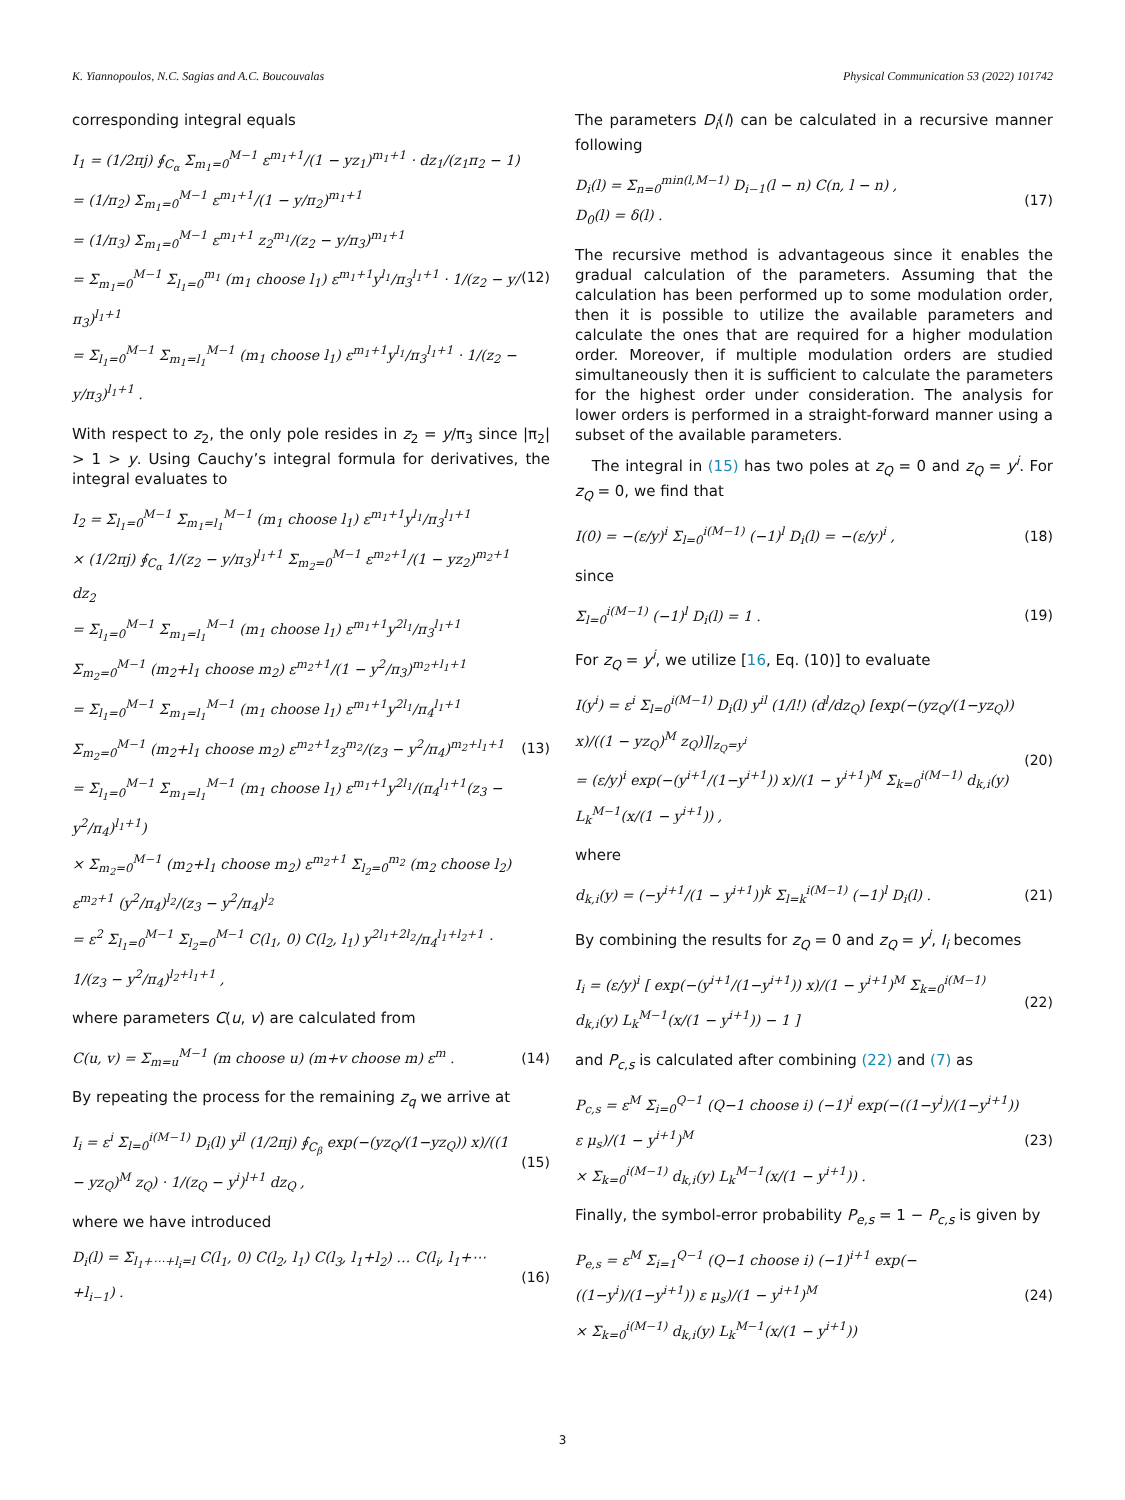K. Yiannopoulos, N.C. Sagias and A.C. Boucouvalas Physical Communication 53 (2022) 101742
corresponding integral equals
I<sub>1</sub> = (1/2πj) ∮<sub>C<sub>α</sub></sub> Σ<sub>m<sub>1</sub>=0</sub><sup>M−1</sup> ε<sup>m<sub>1</sub>+1</sup>/(1 − yz<sub>1</sub>)<sup>m<sub>1</sub>+1</sup> · dz<sub>1</sub>/(z<sub>1</sub>π<sub>2</sub> − 1)
= (1/π<sub>2</sub>) Σ<sub>m<sub>1</sub>=0</sub><sup>M−1</sup> ε<sup>m<sub>1</sub>+1</sup>/(1 − y/π<sub>2</sub>)<sup>m<sub>1</sub>+1</sup>
= (1/π<sub>3</sub>) Σ<sub>m<sub>1</sub>=0</sub><sup>M−1</sup> ε<sup>m<sub>1</sub>+1</sup> z<sub>2</sub><sup>m<sub>1</sub></sup>/(z<sub>2</sub> − y/π<sub>3</sub>)<sup>m<sub>1</sub>+1</sup>
= Σ<sub>m<sub>1</sub>=0</sub><sup>M−1</sup> Σ<sub>l<sub>1</sub>=0</sub><sup>m<sub>1</sub></sup> (m<sub>1</sub> choose l<sub>1</sub>) ε<sup>m<sub>1</sub>+1</sup>y<sup>l<sub>1</sub></sup>/π<sub>3</sub><sup>l<sub>1</sub>+1</sup> · 1/(z<sub>2</sub> − y/π<sub>3</sub>)<sup>l<sub>1</sub>+1</sup>
= Σ<sub>l<sub>1</sub>=0</sub><sup>M−1</sup> Σ<sub>m<sub>1</sub>=l<sub>1</sub></sub><sup>M−1</sup> (m<sub>1</sub> choose l<sub>1</sub>) ε<sup>m<sub>1</sub>+1</sup>y<sup>l<sub>1</sub></sup>/π<sub>3</sub><sup>l<sub>1</sub>+1</sup> · 1/(z<sub>2</sub> − y/π<sub>3</sub>)<sup>l<sub>1</sub>+1</sup> .
(12)
With respect to z<sub>2</sub>, the only pole resides in z<sub>2</sub> = y/π<sub>3</sub> since |π<sub>2</sub>| > 1 > y. Using Cauchy’s integral formula for derivatives, the integral evaluates to
I<sub>2</sub> = Σ<sub>l<sub>1</sub>=0</sub><sup>M−1</sup> Σ<sub>m<sub>1</sub>=l<sub>1</sub></sub><sup>M−1</sup> (m<sub>1</sub> choose l<sub>1</sub>) ε<sup>m<sub>1</sub>+1</sup>y<sup>l<sub>1</sub></sup>/π<sub>3</sub><sup>l<sub>1</sub>+1</sup>
× (1/2πj) ∮<sub>C<sub>α</sub></sub> 1/(z<sub>2</sub> − y/π<sub>3</sub>)<sup>l<sub>1</sub>+1</sup> Σ<sub>m<sub>2</sub>=0</sub><sup>M−1</sup> ε<sup>m<sub>2</sub>+1</sup>/(1 − yz<sub>2</sub>)<sup>m<sub>2</sub>+1</sup> dz<sub>2</sub>
= Σ<sub>l<sub>1</sub>=0</sub><sup>M−1</sup> Σ<sub>m<sub>1</sub>=l<sub>1</sub></sub><sup>M−1</sup> (m<sub>1</sub> choose l<sub>1</sub>) ε<sup>m<sub>1</sub>+1</sup>y<sup>2l<sub>1</sub></sup>/π<sub>3</sub><sup>l<sub>1</sub>+1</sup> Σ<sub>m<sub>2</sub>=0</sub><sup>M−1</sup> (m<sub>2</sub>+l<sub>1</sub> choose m<sub>2</sub>) ε<sup>m<sub>2</sub>+1</sup>/(1 − y<sup>2</sup>/π<sub>3</sub>)<sup>m<sub>2</sub>+l<sub>1</sub>+1</sup>
= Σ<sub>l<sub>1</sub>=0</sub><sup>M−1</sup> Σ<sub>m<sub>1</sub>=l<sub>1</sub></sub><sup>M−1</sup> (m<sub>1</sub> choose l<sub>1</sub>) ε<sup>m<sub>1</sub>+1</sup>y<sup>2l<sub>1</sub></sup>/π<sub>4</sub><sup>l<sub>1</sub>+1</sup> Σ<sub>m<sub>2</sub>=0</sub><sup>M−1</sup> (m<sub>2</sub>+l<sub>1</sub> choose m<sub>2</sub>) ε<sup>m<sub>2</sub>+1</sup>z<sub>3</sub><sup>m<sub>2</sub></sup>/(z<sub>3</sub> − y<sup>2</sup>/π<sub>4</sub>)<sup>m<sub>2</sub>+l<sub>1</sub>+1</sup>
= Σ<sub>l<sub>1</sub>=0</sub><sup>M−1</sup> Σ<sub>m<sub>1</sub>=l<sub>1</sub></sub><sup>M−1</sup> (m<sub>1</sub> choose l<sub>1</sub>) ε<sup>m<sub>1</sub>+1</sup>y<sup>2l<sub>1</sub></sup>/(π<sub>4</sub><sup>l<sub>1</sub>+1</sup>(z<sub>3</sub> − y<sup>2</sup>/π<sub>4</sub>)<sup>l<sub>1</sub>+1</sup>)
× Σ<sub>m<sub>2</sub>=0</sub><sup>M−1</sup> (m<sub>2</sub>+l<sub>1</sub> choose m<sub>2</sub>) ε<sup>m<sub>2</sub>+1</sup> Σ<sub>l<sub>2</sub>=0</sub><sup>m<sub>2</sub></sup> (m<sub>2</sub> choose l<sub>2</sub>) ε<sup>m<sub>2</sub>+1</sup> (y<sup>2</sup>/π<sub>4</sub>)<sup>l<sub>2</sub></sup>/(z<sub>3</sub> − y<sup>2</sup>/π<sub>4</sub>)<sup>l<sub>2</sub></sup>
= ε<sup>2</sup> Σ<sub>l<sub>1</sub>=0</sub><sup>M−1</sup> Σ<sub>l<sub>2</sub>=0</sub><sup>M−1</sup> C(l<sub>1</sub>, 0) C(l<sub>2</sub>, l<sub>1</sub>) y<sup>2l<sub>1</sub>+2l<sub>2</sub></sup>/π<sub>4</sub><sup>l<sub>1</sub>+l<sub>2</sub>+1</sup> · 1/(z<sub>3</sub> − y<sup>2</sup>/π<sub>4</sub>)<sup>l<sub>2</sub>+l<sub>1</sub>+1</sup> ,
(13)
where parameters C(u, v) are calculated from
C(u, v) = Σ<sub>m=u</sub><sup>M−1</sup> (m choose u) (m+v choose m) ε<sup>m</sup> .
(14)
By repeating the process for the remaining z<sub>q</sub> we arrive at
I<sub>i</sub> = ε<sup>i</sup> Σ<sub>l=0</sub><sup>i(M−1)</sup> D<sub>i</sub>(l) y<sup>il</sup> (1/2πj) ∮<sub>C<sub>β</sub></sub> exp(−(yz<sub>Q</sub>/(1−yz<sub>Q</sub>)) x)/((1 − yz<sub>Q</sub>)<sup>M</sup> z<sub>Q</sub>) · 1/(z<sub>Q</sub> − y<sup>i</sup>)<sup>l+1</sup> dz<sub>Q</sub> ,
(15)
where we have introduced
D<sub>i</sub>(l) = Σ<sub>l<sub>1</sub>+⋯+l<sub>i</sub>=l</sub> C(l<sub>1</sub>, 0) C(l<sub>2</sub>, l<sub>1</sub>) C(l<sub>3</sub>, l<sub>1</sub>+l<sub>2</sub>) … C(l<sub>i</sub>, l<sub>1</sub>+⋯+l<sub>i−1</sub>) .
(16)
The parameters D<sub>i</sub>(l) can be calculated in a recursive manner following
D<sub>i</sub>(l) = Σ<sub>n=0</sub><sup>min(l,M−1)</sup> D<sub>i−1</sub>(l − n) C(n, l − n) ,
D<sub>0</sub>(l) = δ(l) .
(17)
The recursive method is advantageous since it enables the gradual calculation of the parameters. Assuming that the calculation has been performed up to some modulation order, then it is possible to utilize the available parameters and calculate the ones that are required for a higher modulation order. Moreover, if multiple modulation orders are studied simultaneously then it is sufficient to calculate the parameters for the highest order under consideration. The analysis for lower orders is performed in a straight-forward manner using a subset of the available parameters.
The integral in (15) has two poles at z<sub>Q</sub> = 0 and z<sub>Q</sub> = y<sup>i</sup>. For z<sub>Q</sub> = 0, we find that
I(0) = −(ε/y)<sup>i</sup> Σ<sub>l=0</sub><sup>i(M−1)</sup> (−1)<sup>l</sup> D<sub>i</sub>(l) = −(ε/y)<sup>i</sup> ,
(18)
since
Σ<sub>l=0</sub><sup>i(M−1)</sup> (−1)<sup>l</sup> D<sub>i</sub>(l) = 1 .
(19)
For z<sub>Q</sub> = y<sup>i</sup>, we utilize [16, Eq. (10)] to evaluate
I(y<sup>i</sup>) = ε<sup>i</sup> Σ<sub>l=0</sub><sup>i(M−1)</sup> D<sub>i</sub>(l) y<sup>il</sup> (1/l!) (d<sup>l</sup>/dz<sub>Q</sub>) [exp(−(yz<sub>Q</sub>/(1−yz<sub>Q</sub>)) x)/((1 − yz<sub>Q</sub>)<sup>M</sup> z<sub>Q</sub>)]|<sub>z<sub>Q</sub>=y<sup>i</sup></sub>
= (ε/y)<sup>i</sup> exp(−(y<sup>i+1</sup>/(1−y<sup>i+1</sup>)) x)/(1 − y<sup>i+1</sup>)<sup>M</sup> Σ<sub>k=0</sub><sup>i(M−1)</sup> d<sub>k,i</sub>(y) L<sub>k</sub><sup>M−1</sup>(x/(1 − y<sup>i+1</sup>)) ,
(20)
where
d<sub>k,i</sub>(y) = (−y<sup>i+1</sup>/(1 − y<sup>i+1</sup>))<sup>k</sup> Σ<sub>l=k</sub><sup>i(M−1)</sup> (−1)<sup>l</sup> D<sub>i</sub>(l) .
(21)
By combining the results for z<sub>Q</sub> = 0 and z<sub>Q</sub> = y<sup>i</sup>, I<sub>i</sub> becomes
I<sub>i</sub> = (ε/y)<sup>i</sup> [ exp(−(y<sup>i+1</sup>/(1−y<sup>i+1</sup>)) x)/(1 − y<sup>i+1</sup>)<sup>M</sup> Σ<sub>k=0</sub><sup>i(M−1)</sup> d<sub>k,i</sub>(y) L<sub>k</sub><sup>M−1</sup>(x/(1 − y<sup>i+1</sup>)) − 1 ]
(22)
and P<sub>c,s</sub> is calculated after combining (22) and (7) as
P<sub>c,s</sub> = ε<sup>M</sup> Σ<sub>i=0</sub><sup>Q−1</sup> (Q−1 choose i) (−1)<sup>i</sup> exp(−((1−y<sup>i</sup>)/(1−y<sup>i+1</sup>)) ε μ<sub>s</sub>)/(1 − y<sup>i+1</sup>)<sup>M</sup>
× Σ<sub>k=0</sub><sup>i(M−1)</sup> d<sub>k,i</sub>(y) L<sub>k</sub><sup>M−1</sup>(x/(1 − y<sup>i+1</sup>)) .
(23)
Finally, the symbol-error probability P<sub>e,s</sub> = 1 − P<sub>c,s</sub> is given by
P<sub>e,s</sub> = ε<sup>M</sup> Σ<sub>i=1</sub><sup>Q−1</sup> (Q−1 choose i) (−1)<sup>i+1</sup> exp(−((1−y<sup>i</sup>)/(1−y<sup>i+1</sup>)) ε μ<sub>s</sub>)/(1 − y<sup>i+1</sup>)<sup>M</sup>
× Σ<sub>k=0</sub><sup>i(M−1)</sup> d<sub>k,i</sub>(y) L<sub>k</sub><sup>M−1</sup>(x/(1 − y<sup>i+1</sup>))
(24)
3